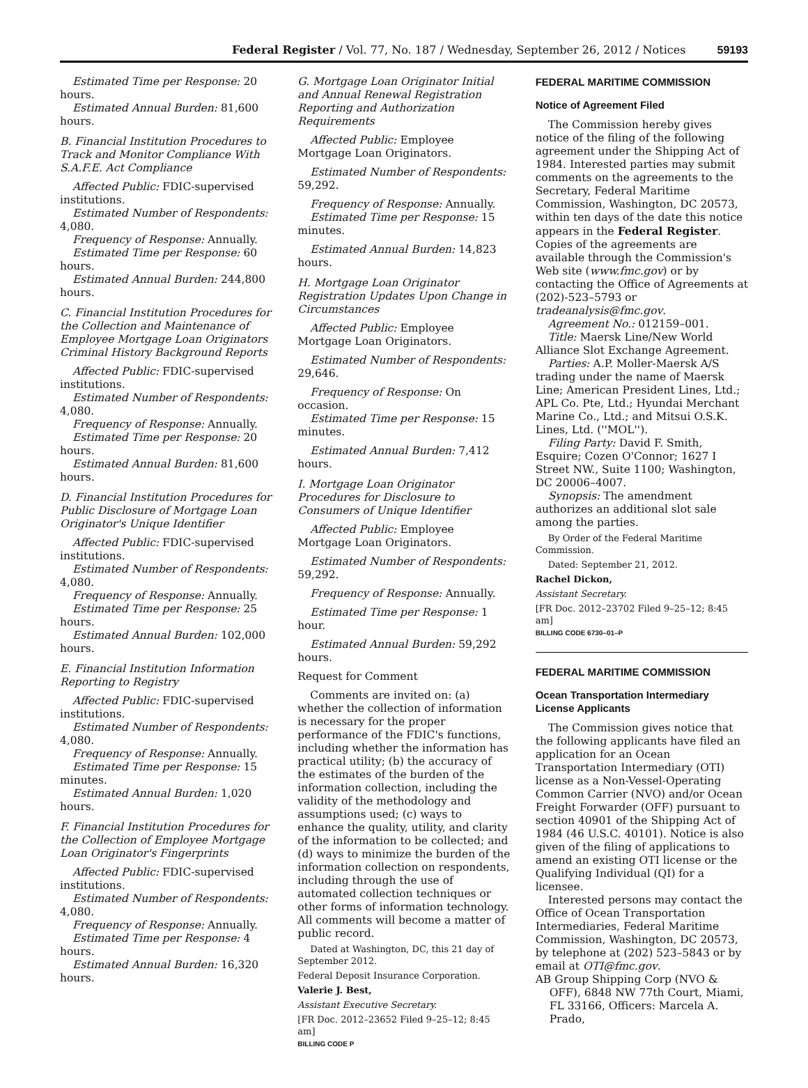Federal Register / Vol. 77, No. 187 / Wednesday, September 26, 2012 / Notices 59193
Estimated Time per Response: 20 hours.
Estimated Annual Burden: 81,600 hours.
B. Financial Institution Procedures to Track and Monitor Compliance With S.A.F.E. Act Compliance
Affected Public: FDIC-supervised institutions.
Estimated Number of Respondents: 4,080.
Frequency of Response: Annually.
Estimated Time per Response: 60 hours.
Estimated Annual Burden: 244,800 hours.
C. Financial Institution Procedures for the Collection and Maintenance of Employee Mortgage Loan Originators Criminal History Background Reports
Affected Public: FDIC-supervised institutions.
Estimated Number of Respondents: 4,080.
Frequency of Response: Annually.
Estimated Time per Response: 20 hours.
Estimated Annual Burden: 81,600 hours.
D. Financial Institution Procedures for Public Disclosure of Mortgage Loan Originator's Unique Identifier
Affected Public: FDIC-supervised institutions.
Estimated Number of Respondents: 4,080.
Frequency of Response: Annually.
Estimated Time per Response: 25 hours.
Estimated Annual Burden: 102,000 hours.
E. Financial Institution Information Reporting to Registry
Affected Public: FDIC-supervised institutions.
Estimated Number of Respondents: 4,080.
Frequency of Response: Annually.
Estimated Time per Response: 15 minutes.
Estimated Annual Burden: 1,020 hours.
F. Financial Institution Procedures for the Collection of Employee Mortgage Loan Originator's Fingerprints
Affected Public: FDIC-supervised institutions.
Estimated Number of Respondents: 4,080.
Frequency of Response: Annually.
Estimated Time per Response: 4 hours.
Estimated Annual Burden: 16,320 hours.
G. Mortgage Loan Originator Initial and Annual Renewal Registration Reporting and Authorization Requirements
Affected Public: Employee Mortgage Loan Originators.
Estimated Number of Respondents: 59,292.
Frequency of Response: Annually.
Estimated Time per Response: 15 minutes.
Estimated Annual Burden: 14,823 hours.
H. Mortgage Loan Originator Registration Updates Upon Change in Circumstances
Affected Public: Employee Mortgage Loan Originators.
Estimated Number of Respondents: 29,646.
Frequency of Response: On occasion.
Estimated Time per Response: 15 minutes.
Estimated Annual Burden: 7,412 hours.
I. Mortgage Loan Originator Procedures for Disclosure to Consumers of Unique Identifier
Affected Public: Employee Mortgage Loan Originators.
Estimated Number of Respondents: 59,292.
Frequency of Response: Annually.
Estimated Time per Response: 1 hour.
Estimated Annual Burden: 59,292 hours.
Request for Comment
Comments are invited on: (a) whether the collection of information is necessary for the proper performance of the FDIC's functions, including whether the information has practical utility; (b) the accuracy of the estimates of the burden of the information collection, including the validity of the methodology and assumptions used; (c) ways to enhance the quality, utility, and clarity of the information to be collected; and (d) ways to minimize the burden of the information collection on respondents, including through the use of automated collection techniques or other forms of information technology. All comments will become a matter of public record.
Dated at Washington, DC, this 21 day of September 2012.
Federal Deposit Insurance Corporation.
Valerie J. Best,
Assistant Executive Secretary.
[FR Doc. 2012–23652 Filed 9–25–12; 8:45 am]
BILLING CODE P
FEDERAL MARITIME COMMISSION
Notice of Agreement Filed
The Commission hereby gives notice of the filing of the following agreement under the Shipping Act of 1984. Interested parties may submit comments on the agreements to the Secretary, Federal Maritime Commission, Washington, DC 20573, within ten days of the date this notice appears in the Federal Register. Copies of the agreements are available through the Commission's Web site (www.fmc.gov) or by contacting the Office of Agreements at (202)-523–5793 or tradeanalysis@fmc.gov.
Agreement No.: 012159–001.
Title: Maersk Line/New World Alliance Slot Exchange Agreement.
Parties: A.P. Moller-Maersk A/S trading under the name of Maersk Line; American President Lines, Ltd.; APL Co. Pte, Ltd.; Hyundai Merchant Marine Co., Ltd.; and Mitsui O.S.K. Lines, Ltd. (''MOL'').
Filing Party: David F. Smith, Esquire; Cozen O'Connor; 1627 I Street NW., Suite 1100; Washington, DC 20006–4007.
Synopsis: The amendment authorizes an additional slot sale among the parties.
By Order of the Federal Maritime Commission.
Dated: September 21, 2012.
Rachel Dickon,
Assistant Secretary.
[FR Doc. 2012–23702 Filed 9–25–12; 8:45 am]
BILLING CODE 6730–01–P
FEDERAL MARITIME COMMISSION
Ocean Transportation Intermediary License Applicants
The Commission gives notice that the following applicants have filed an application for an Ocean Transportation Intermediary (OTI) license as a Non-Vessel-Operating Common Carrier (NVO) and/or Ocean Freight Forwarder (OFF) pursuant to section 40901 of the Shipping Act of 1984 (46 U.S.C. 40101). Notice is also given of the filing of applications to amend an existing OTI license or the Qualifying Individual (QI) for a licensee.
Interested persons may contact the Office of Ocean Transportation Intermediaries, Federal Maritime Commission, Washington, DC 20573, by telephone at (202) 523–5843 or by email at OTI@fmc.gov.
AB Group Shipping Corp (NVO & OFF), 6848 NW 77th Court, Miami, FL 33166, Officers: Marcela A. Prado,